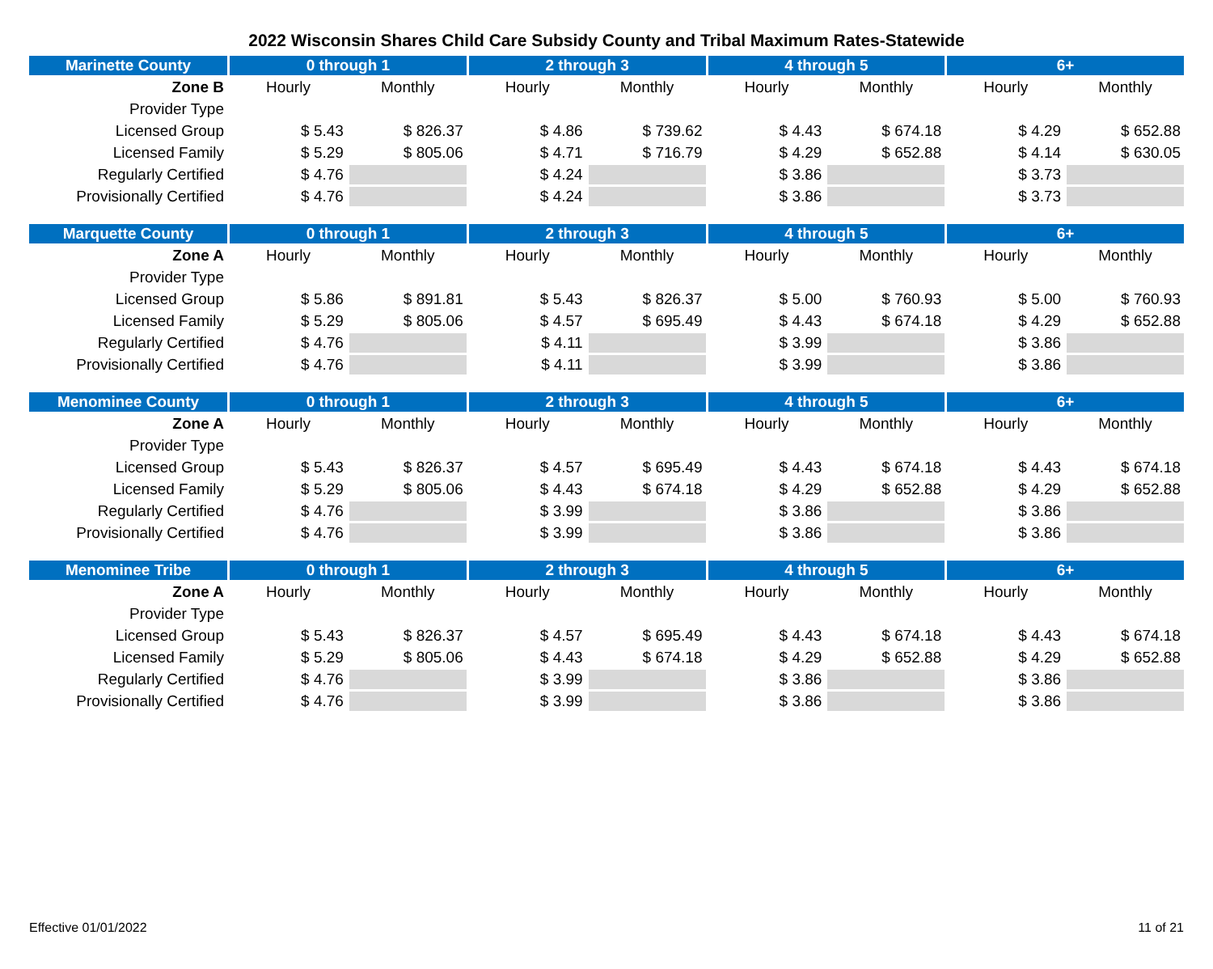2022 Wisconsin Shares Child Care Subsidy County and Tribal Maximum Rates-Statewide
| Marinette County | 0 through 1 | | 2 through 3 | | 4 through 5 | | 6+ | |
| --- | --- | --- | --- | --- | --- | --- | --- | --- |
| Zone B | Hourly | Monthly | Hourly | Monthly | Hourly | Monthly | Hourly | Monthly |
| Provider Type | | | | | | | | |
| Licensed Group | $ 5.43 | $ 826.37 | $ 4.86 | $ 739.62 | $ 4.43 | $ 674.18 | $ 4.29 | $ 652.88 |
| Licensed Family | $ 5.29 | $ 805.06 | $ 4.71 | $ 716.79 | $ 4.29 | $ 652.88 | $ 4.14 | $ 630.05 |
| Regularly Certified | $ 4.76 | | $ 4.24 | | $ 3.86 | | $ 3.73 | |
| Provisionally Certified | $ 4.76 | | $ 4.24 | | $ 3.86 | | $ 3.73 | |
| Marquette County | 0 through 1 | | 2 through 3 | | 4 through 5 | | 6+ | |
| --- | --- | --- | --- | --- | --- | --- | --- | --- |
| Zone A | Hourly | Monthly | Hourly | Monthly | Hourly | Monthly | Hourly | Monthly |
| Provider Type | | | | | | | | |
| Licensed Group | $ 5.86 | $ 891.81 | $ 5.43 | $ 826.37 | $ 5.00 | $ 760.93 | $ 5.00 | $ 760.93 |
| Licensed Family | $ 5.29 | $ 805.06 | $ 4.57 | $ 695.49 | $ 4.43 | $ 674.18 | $ 4.29 | $ 652.88 |
| Regularly Certified | $ 4.76 | | $ 4.11 | | $ 3.99 | | $ 3.86 | |
| Provisionally Certified | $ 4.76 | | $ 4.11 | | $ 3.99 | | $ 3.86 | |
| Menominee County | 0 through 1 | | 2 through 3 | | 4 through 5 | | 6+ | |
| --- | --- | --- | --- | --- | --- | --- | --- | --- |
| Zone A | Hourly | Monthly | Hourly | Monthly | Hourly | Monthly | Hourly | Monthly |
| Provider Type | | | | | | | | |
| Licensed Group | $ 5.43 | $ 826.37 | $ 4.57 | $ 695.49 | $ 4.43 | $ 674.18 | $ 4.43 | $ 674.18 |
| Licensed Family | $ 5.29 | $ 805.06 | $ 4.43 | $ 674.18 | $ 4.29 | $ 652.88 | $ 4.29 | $ 652.88 |
| Regularly Certified | $ 4.76 | | $ 3.99 | | $ 3.86 | | $ 3.86 | |
| Provisionally Certified | $ 4.76 | | $ 3.99 | | $ 3.86 | | $ 3.86 | |
| Menominee Tribe | 0 through 1 | | 2 through 3 | | 4 through 5 | | 6+ | |
| --- | --- | --- | --- | --- | --- | --- | --- | --- |
| Zone A | Hourly | Monthly | Hourly | Monthly | Hourly | Monthly | Hourly | Monthly |
| Provider Type | | | | | | | | |
| Licensed Group | $ 5.43 | $ 826.37 | $ 4.57 | $ 695.49 | $ 4.43 | $ 674.18 | $ 4.43 | $ 674.18 |
| Licensed Family | $ 5.29 | $ 805.06 | $ 4.43 | $ 674.18 | $ 4.29 | $ 652.88 | $ 4.29 | $ 652.88 |
| Regularly Certified | $ 4.76 | | $ 3.99 | | $ 3.86 | | $ 3.86 | |
| Provisionally Certified | $ 4.76 | | $ 3.99 | | $ 3.86 | | $ 3.86 | |
Effective 01/01/2022 11 of 21